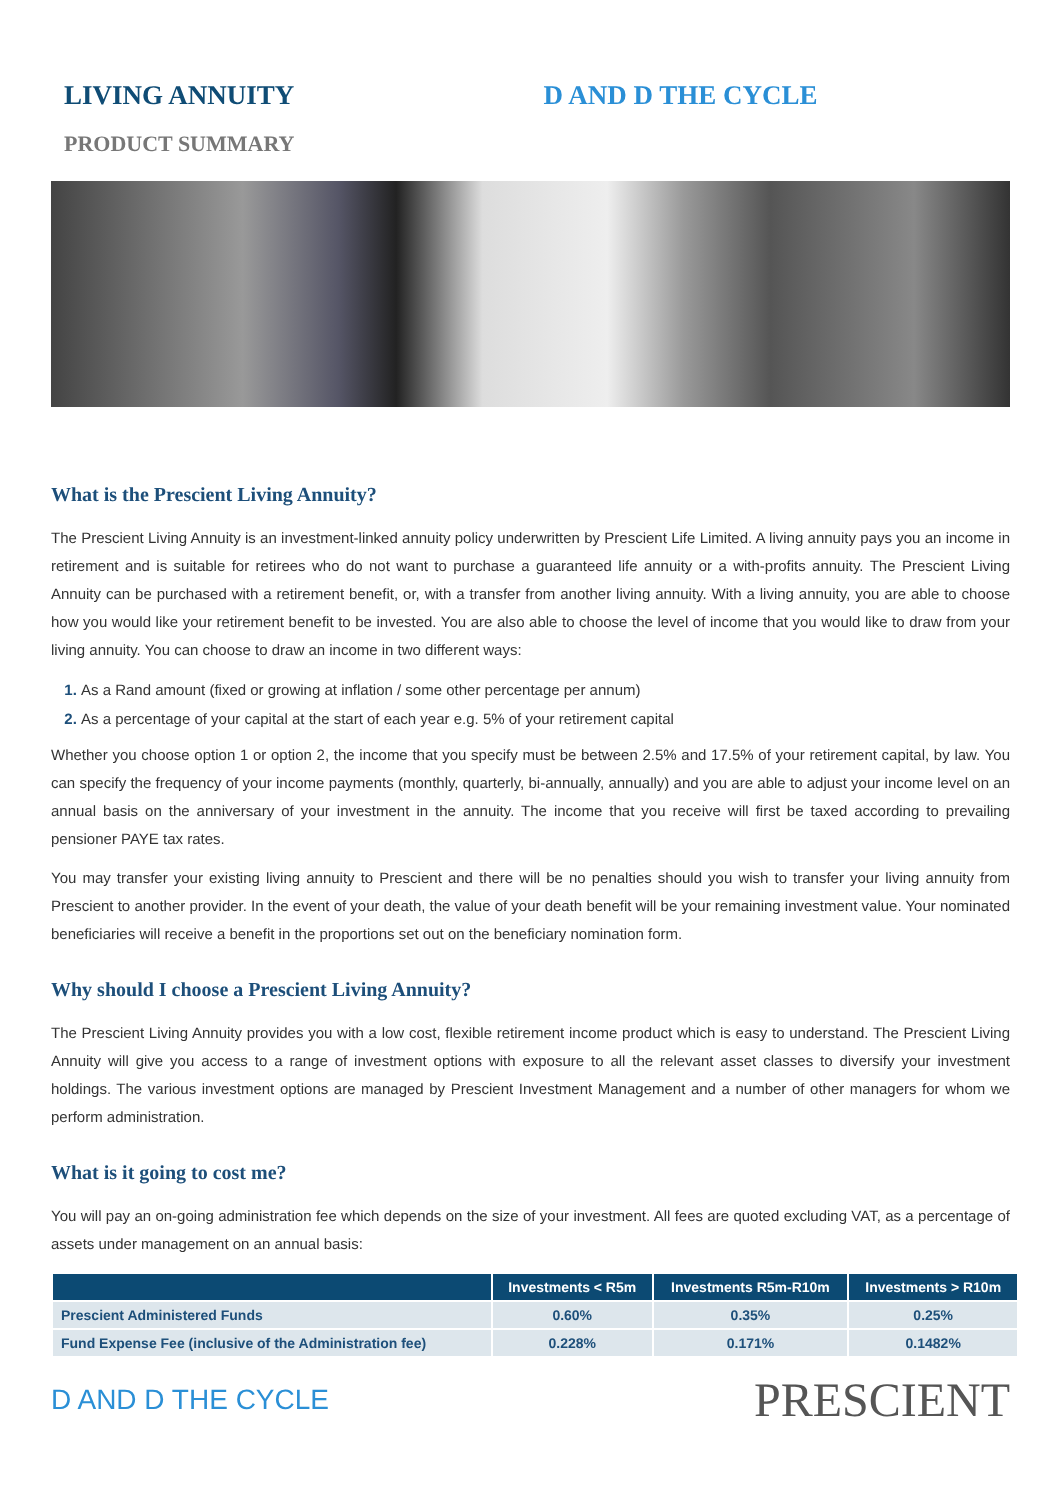LIVING ANNUITY D AND D THE CYCLE
PRODUCT SUMMARY
What is the Prescient Living Annuity?
The Prescient Living Annuity is an investment-linked annuity policy underwritten by Prescient Life Limited. A living annuity pays you an income in retirement and is suitable for retirees who do not want to purchase a guaranteed life annuity or a with-profits annuity. The Prescient Living Annuity can be purchased with a retirement benefit, or, with a transfer from another living annuity. With a living annuity, you are able to choose how you would like your retirement benefit to be invested. You are also able to choose the level of income that you would like to draw from your living annuity. You can choose to draw an income in two different ways:
As a Rand amount (fixed or growing at inflation / some other percentage per annum)
As a percentage of your capital at the start of each year e.g. 5% of your retirement capital
Whether you choose option 1 or option 2, the income that you specify must be between 2.5% and 17.5% of your retirement capital, by law. You can specify the frequency of your income payments (monthly, quarterly, bi-annually, annually) and you are able to adjust your income level on an annual basis on the anniversary of your investment in the annuity. The income that you receive will first be taxed according to prevailing pensioner PAYE tax rates.
You may transfer your existing living annuity to Prescient and there will be no penalties should you wish to transfer your living annuity from Prescient to another provider. In the event of your death, the value of your death benefit will be your remaining investment value. Your nominated beneficiaries will receive a benefit in the proportions set out on the beneficiary nomination form.
Why should I choose a Prescient Living Annuity?
The Prescient Living Annuity provides you with a low cost, flexible retirement income product which is easy to understand. The Prescient Living Annuity will give you access to a range of investment options with exposure to all the relevant asset classes to diversify your investment holdings. The various investment options are managed by Prescient Investment Management and a number of other managers for whom we perform administration.
What is it going to cost me?
You will pay an on-going administration fee which depends on the size of your investment. All fees are quoted excluding VAT, as a percentage of assets under management on an annual basis:
| | Investments < R5m | Investments R5m-R10m | Investments > R10m |
| --- | --- | --- | --- |
| Prescient Administered Funds | 0.60% | 0.35% | 0.25% |
| Fund Expense Fee (inclusive of the Administration fee) | 0.228% | 0.171% | 0.1482% |
D AND D THE CYCLE PRESCIENT